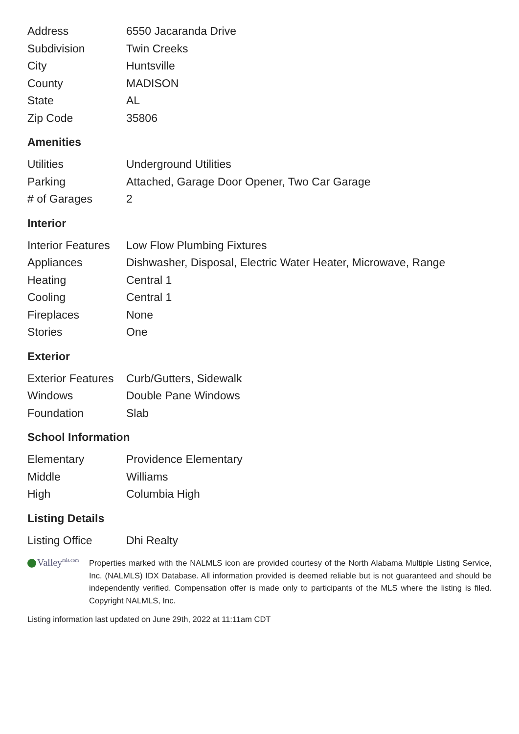| Address | 6550 Jacaranda Drive |
| Subdivision | Twin Creeks |
| City | Huntsville |
| County | MADISON |
| State | AL |
| Zip Code | 35806 |
Amenities
| Utilities | Underground Utilities |
| Parking | Attached, Garage Door Opener, Two Car Garage |
| # of Garages | 2 |
Interior
| Interior Features | Low Flow Plumbing Fixtures |
| Appliances | Dishwasher, Disposal, Electric Water Heater, Microwave, Range |
| Heating | Central 1 |
| Cooling | Central 1 |
| Fireplaces | None |
| Stories | One |
Exterior
| Exterior Features | Curb/Gutters, Sidewalk |
| Windows | Double Pane Windows |
| Foundation | Slab |
School Information
| Elementary | Providence Elementary |
| Middle | Williams |
| High | Columbia High |
Listing Details
| Listing Office | Dhi Realty |
Valley<sup>mls.com</sup>
Properties marked with the NALMLS icon are provided courtesy of the North Alabama Multiple Listing Service, Inc. (NALMLS) IDX Database. All information provided is deemed reliable but is not guaranteed and should be independently verified. Compensation offer is made only to participants of the MLS where the listing is filed. Copyright NALMLS, Inc.
Listing information last updated on June 29th, 2022 at 11:11am CDT